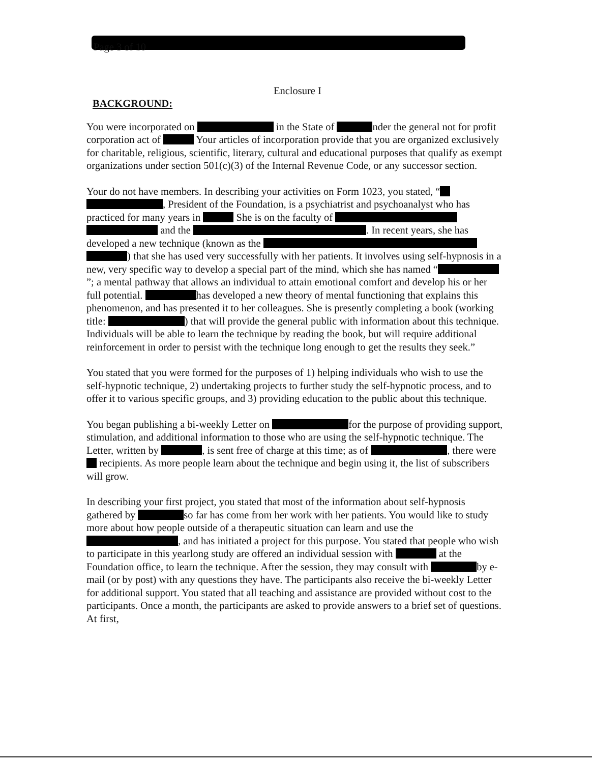Page 3 of 10
Enclosure I
BACKGROUND:
You were incorporated on in the State of nder the general not for profit corporation act of Your articles of incorporation provide that you are organized exclusively for charitable, religious, scientific, literary, cultural and educational purposes that qualify as exempt organizations under section 501(c)(3) of the Internal Revenue Code, or any successor section.
Your do not have members. In describing your activities on Form 1023, you stated, “ , President of the Foundation, is a psychiatrist and psychoanalyst who has practiced for many years in She is on the faculty of and the . In recent years, she has developed a new technique (known as the ) that she has used very successfully with her patients. It involves using self-hypnosis in a new, very specific way to develop a special part of the mind, which she has named “ ”; a mental pathway that allows an individual to attain emotional comfort and develop his or her full potential. has developed a new theory of mental functioning that explains this phenomenon, and has presented it to her colleagues. She is presently completing a book (working title: ) that will provide the general public with information about this technique. Individuals will be able to learn the technique by reading the book, but will require additional reinforcement in order to persist with the technique long enough to get the results they seek.”
You stated that you were formed for the purposes of 1) helping individuals who wish to use the self-hypnotic technique, 2) undertaking projects to further study the self-hypnotic process, and to offer it to various specific groups, and 3) providing education to the public about this technique.
You began publishing a bi-weekly Letter on for the purpose of providing support, stimulation, and additional information to those who are using the self-hypnotic technique. The Letter, written by , is sent free of charge at this time; as of , there were recipients. As more people learn about the technique and begin using it, the list of subscribers will grow.
In describing your first project, you stated that most of the information about self-hypnosis gathered by so far has come from her work with her patients. You would like to study more about how people outside of a therapeutic situation can learn and use the , and has initiated a project for this purpose. You stated that people who wish to participate in this yearlong study are offered an individual session with at the Foundation office, to learn the technique. After the session, they may consult with by e-mail (or by post) with any questions they have. The participants also receive the bi-weekly Letter for additional support. You stated that all teaching and assistance are provided without cost to the participants. Once a month, the participants are asked to provide answers to a brief set of questions. At first,